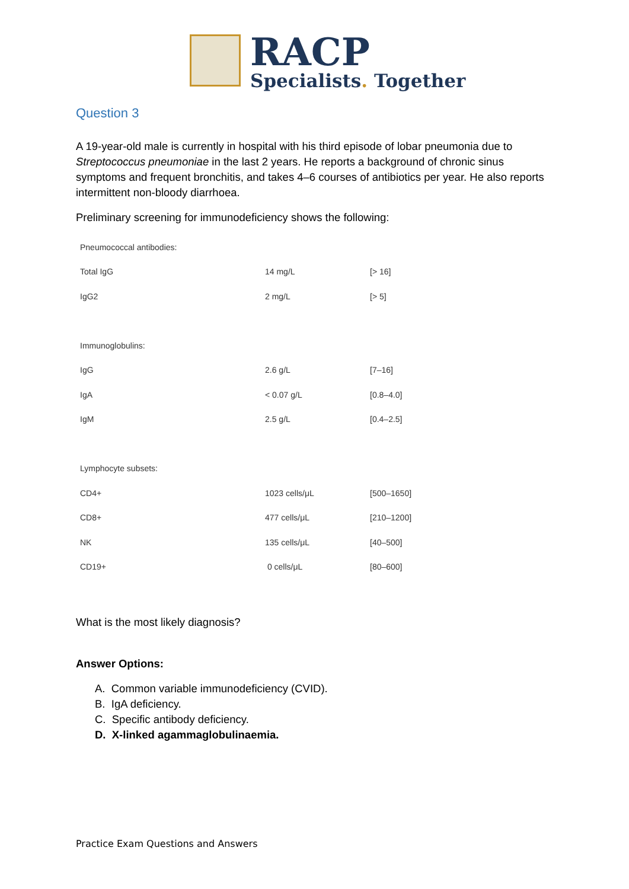RACP
Specialists. Together
Question 3
A 19-year-old male is currently in hospital with his third episode of lobar pneumonia due to Streptococcus pneumoniae in the last 2 years. He reports a background of chronic sinus symptoms and frequent bronchitis, and takes 4–6 courses of antibiotics per year. He also reports intermittent non-bloody diarrhoea.
Preliminary screening for immunodeficiency shows the following:
| Pneumococcal antibodies: | | |
| Total IgG | 14 mg/L | [> 16] |
| IgG2 | 2 mg/L | [> 5] |
| Immunoglobulins: | | |
| IgG | 2.6 g/L | [7–16] |
| IgA | < 0.07 g/L | [0.8–4.0] |
| IgM | 2.5 g/L | [0.4–2.5] |
| Lymphocyte subsets: | | |
| CD4+ | 1023 cells/μL | [500–1650] |
| CD8+ | 477 cells/μL | [210–1200] |
| NK | 135 cells/μL | [40–500] |
| CD19+ | 0 cells/μL | [80–600] |
What is the most likely diagnosis?
Answer Options:
A. Common variable immunodeficiency (CVID).
B. IgA deficiency.
C. Specific antibody deficiency.
D. X-linked agammaglobulinaemia.
Practice Exam Questions and Answers